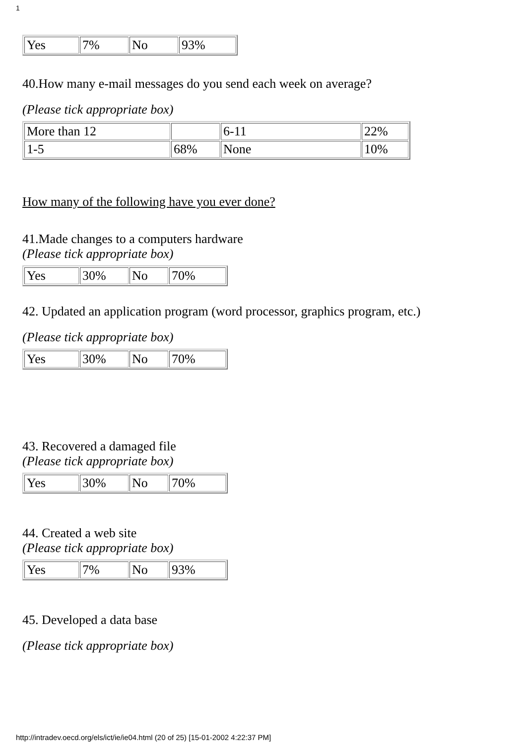1
| Yes | 7% | No | 93% |
40.How many e-mail messages do you send each week on average?
(Please tick appropriate box)
| More than 12 | | 6-11 | 22% |
| 1-5 | 68% | None | 10% |
How many of the following have you ever done?
41.Made changes to a computers hardware
(Please tick appropriate box)
| Yes | 30% | No | 70% |
42. Updated an application program (word processor, graphics program, etc.)
(Please tick appropriate box)
| Yes | 30% | No | 70% |
43. Recovered a damaged file
(Please tick appropriate box)
| Yes | 30% | No | 70% |
44. Created a web site
(Please tick appropriate box)
| Yes | 7% | No | 93% |
45. Developed a data base
(Please tick appropriate box)
http://intradev.oecd.org/els/ict/ie/ie04.html (20 of 25) [15-01-2002 4:22:37 PM]